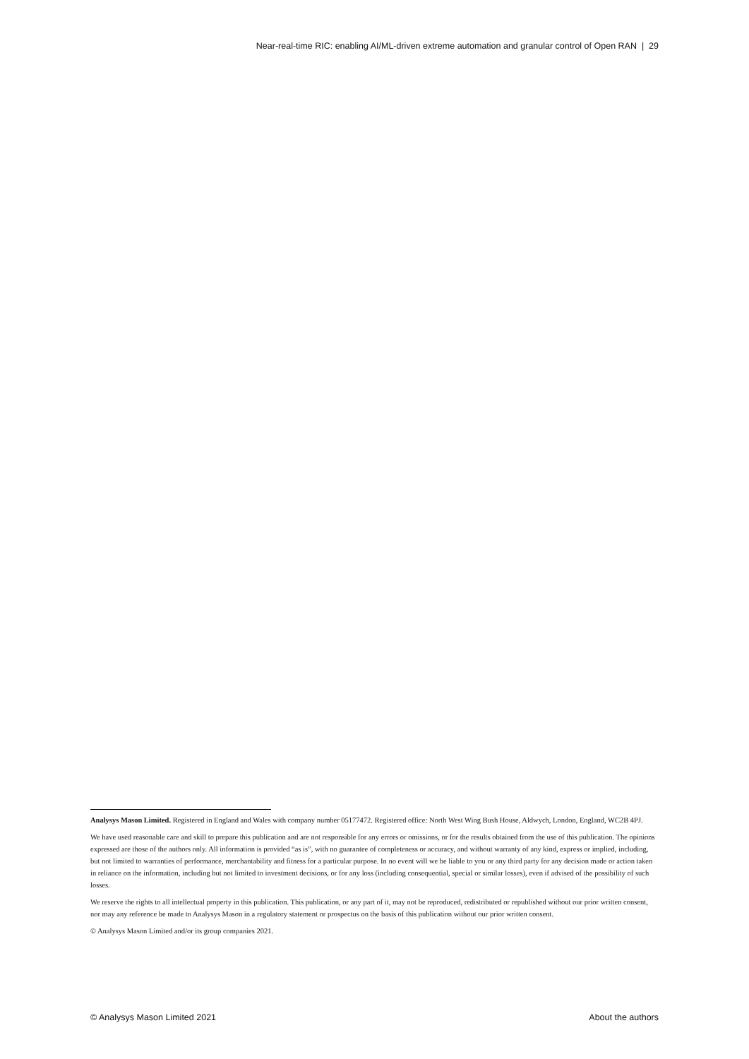Near-real-time RIC: enabling AI/ML-driven extreme automation and granular control of Open RAN | 29
Analysys Mason Limited. Registered in England and Wales with company number 05177472. Registered office: North West Wing Bush House, Aldwych, London, England, WC2B 4PJ.
We have used reasonable care and skill to prepare this publication and are not responsible for any errors or omissions, or for the results obtained from the use of this publication. The opinions expressed are those of the authors only. All information is provided “as is”, with no guarantee of completeness or accuracy, and without warranty of any kind, express or implied, including, but not limited to warranties of performance, merchantability and fitness for a particular purpose. In no event will we be liable to you or any third party for any decision made or action taken in reliance on the information, including but not limited to investment decisions, or for any loss (including consequential, special or similar losses), even if advised of the possibility of such losses.
We reserve the rights to all intellectual property in this publication. This publication, or any part of it, may not be reproduced, redistributed or republished without our prior written consent, nor may any reference be made to Analysys Mason in a regulatory statement or prospectus on the basis of this publication without our prior written consent.
© Analysys Mason Limited and/or its group companies 2021.
© Analysys Mason Limited 2021 About the authors